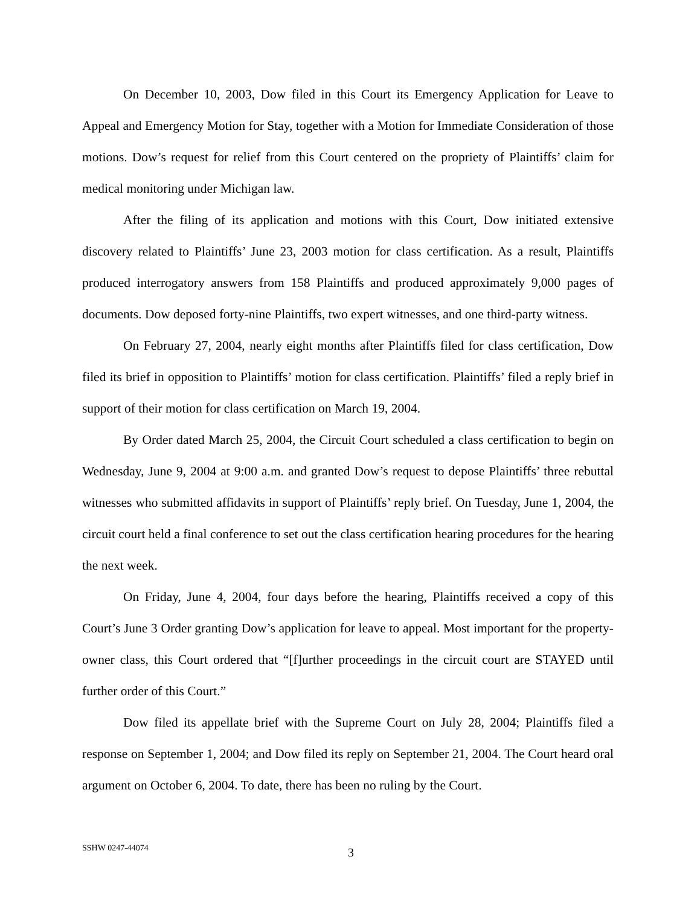On December 10, 2003, Dow filed in this Court its Emergency Application for Leave to Appeal and Emergency Motion for Stay, together with a Motion for Immediate Consideration of those motions. Dow’s request for relief from this Court centered on the propriety of Plaintiffs’ claim for medical monitoring under Michigan law.
After the filing of its application and motions with this Court, Dow initiated extensive discovery related to Plaintiffs’ June 23, 2003 motion for class certification. As a result, Plaintiffs produced interrogatory answers from 158 Plaintiffs and produced approximately 9,000 pages of documents. Dow deposed forty-nine Plaintiffs, two expert witnesses, and one third-party witness.
On February 27, 2004, nearly eight months after Plaintiffs filed for class certification, Dow filed its brief in opposition to Plaintiffs’ motion for class certification. Plaintiffs’ filed a reply brief in support of their motion for class certification on March 19, 2004.
By Order dated March 25, 2004, the Circuit Court scheduled a class certification to begin on Wednesday, June 9, 2004 at 9:00 a.m. and granted Dow’s request to depose Plaintiffs’ three rebuttal witnesses who submitted affidavits in support of Plaintiffs’ reply brief. On Tuesday, June 1, 2004, the circuit court held a final conference to set out the class certification hearing procedures for the hearing the next week.
On Friday, June 4, 2004, four days before the hearing, Plaintiffs received a copy of this Court’s June 3 Order granting Dow’s application for leave to appeal. Most important for the property-owner class, this Court ordered that “[f]urther proceedings in the circuit court are STAYED until further order of this Court.”
Dow filed its appellate brief with the Supreme Court on July 28, 2004; Plaintiffs filed a response on September 1, 2004; and Dow filed its reply on September 21, 2004. The Court heard oral argument on October 6, 2004. To date, there has been no ruling by the Court.
SSHW 0247-44074
3